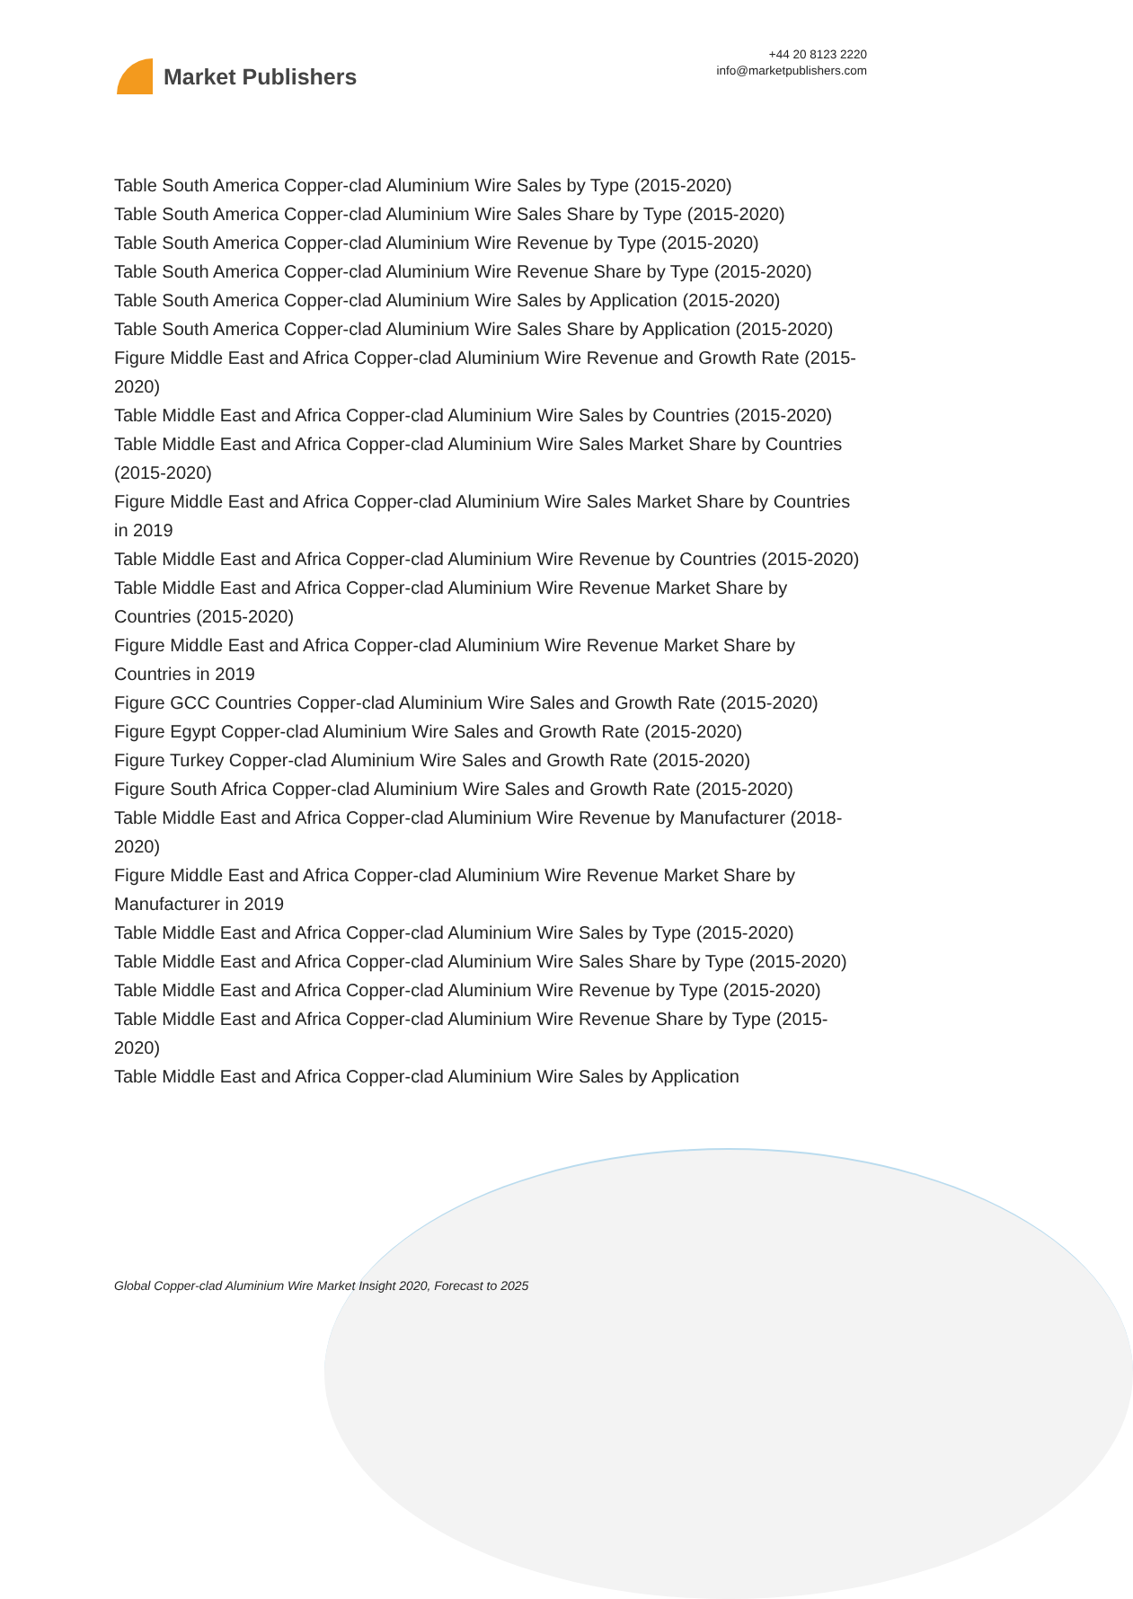Market Publishers
+44 20 8123 2220
info@marketpublishers.com
Table South America Copper-clad Aluminium Wire Sales by Type (2015-2020)
Table South America Copper-clad Aluminium Wire Sales Share by Type (2015-2020)
Table South America Copper-clad Aluminium Wire Revenue by Type (2015-2020)
Table South America Copper-clad Aluminium Wire Revenue Share by Type (2015-2020)
Table South America Copper-clad Aluminium Wire Sales by Application (2015-2020)
Table South America Copper-clad Aluminium Wire Sales Share by Application (2015-2020)
Figure Middle East and Africa Copper-clad Aluminium Wire Revenue and Growth Rate (2015-2020)
Table Middle East and Africa Copper-clad Aluminium Wire Sales by Countries (2015-2020)
Table Middle East and Africa Copper-clad Aluminium Wire Sales Market Share by Countries (2015-2020)
Figure Middle East and Africa Copper-clad Aluminium Wire Sales Market Share by Countries in 2019
Table Middle East and Africa Copper-clad Aluminium Wire Revenue by Countries (2015-2020)
Table Middle East and Africa Copper-clad Aluminium Wire Revenue Market Share by Countries (2015-2020)
Figure Middle East and Africa Copper-clad Aluminium Wire Revenue Market Share by Countries in 2019
Figure GCC Countries Copper-clad Aluminium Wire Sales and Growth Rate (2015-2020)
Figure Egypt Copper-clad Aluminium Wire Sales and Growth Rate (2015-2020)
Figure Turkey Copper-clad Aluminium Wire Sales and Growth Rate (2015-2020)
Figure South Africa Copper-clad Aluminium Wire Sales and Growth Rate (2015-2020)
Table Middle East and Africa Copper-clad Aluminium Wire Revenue by Manufacturer (2018-2020)
Figure Middle East and Africa Copper-clad Aluminium Wire Revenue Market Share by Manufacturer in 2019
Table Middle East and Africa Copper-clad Aluminium Wire Sales by Type (2015-2020)
Table Middle East and Africa Copper-clad Aluminium Wire Sales Share by Type (2015-2020)
Table Middle East and Africa Copper-clad Aluminium Wire Revenue by Type (2015-2020)
Table Middle East and Africa Copper-clad Aluminium Wire Revenue Share by Type (2015-2020)
Table Middle East and Africa Copper-clad Aluminium Wire Sales by Application
Global Copper-clad Aluminium Wire Market Insight 2020, Forecast to 2025